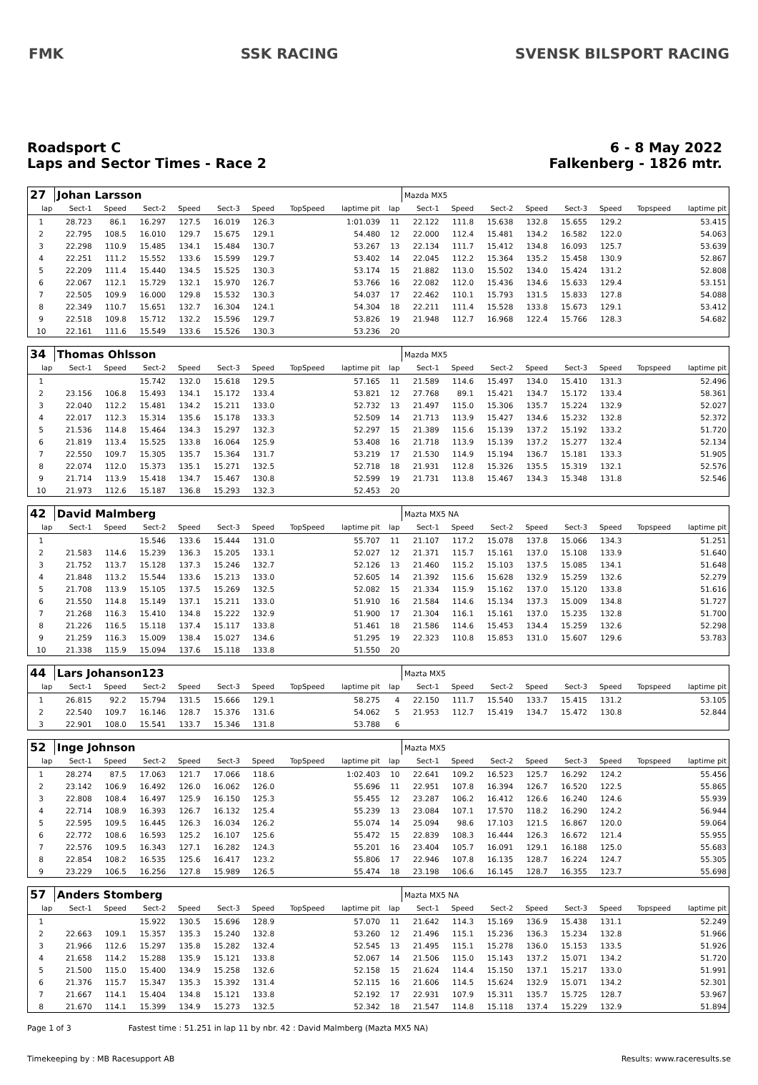FMK SSK RACING SVENSK BILSPORT RACING
Roadsport C
Laps and Sector Times - Race 2
6 - 8 May 2022
Falkenberg - 1826 mtr.
| 27 | Johan Larsson | | | | | | | | | Mazda MX5 | | | | | | | |
| lap | Sect-1 | Speed | Sect-2 | Speed | Sect-3 | Speed | TopSpeed | laptime pit | lap | Sect-1 | Speed | Sect-2 | Speed | Sect-3 | Speed | Topspeed | laptime pit |
| 1 | 28.723 | 86.1 | 16.297 | 127.5 | 16.019 | 126.3 | | 1:01.039 | 11 | 22.122 | 111.8 | 15.638 | 132.8 | 15.655 | 129.2 | | 53.415 |
| 2 | 22.795 | 108.5 | 16.010 | 129.7 | 15.675 | 129.1 | | 54.480 | 12 | 22.000 | 112.4 | 15.481 | 134.2 | 16.582 | 122.0 | | 54.063 |
| 3 | 22.298 | 110.9 | 15.485 | 134.1 | 15.484 | 130.7 | | 53.267 | 13 | 22.134 | 111.7 | 15.412 | 134.8 | 16.093 | 125.7 | | 53.639 |
| 4 | 22.251 | 111.2 | 15.552 | 133.6 | 15.599 | 129.7 | | 53.402 | 14 | 22.045 | 112.2 | 15.364 | 135.2 | 15.458 | 130.9 | | 52.867 |
| 5 | 22.209 | 111.4 | 15.440 | 134.5 | 15.525 | 130.3 | | 53.174 | 15 | 21.882 | 113.0 | 15.502 | 134.0 | 15.424 | 131.2 | | 52.808 |
| 6 | 22.067 | 112.1 | 15.729 | 132.1 | 15.970 | 126.7 | | 53.766 | 16 | 22.082 | 112.0 | 15.436 | 134.6 | 15.633 | 129.4 | | 53.151 |
| 7 | 22.505 | 109.9 | 16.000 | 129.8 | 15.532 | 130.3 | | 54.037 | 17 | 22.462 | 110.1 | 15.793 | 131.5 | 15.833 | 127.8 | | 54.088 |
| 8 | 22.349 | 110.7 | 15.651 | 132.7 | 16.304 | 124.1 | | 54.304 | 18 | 22.211 | 111.4 | 15.528 | 133.8 | 15.673 | 129.1 | | 53.412 |
| 9 | 22.518 | 109.8 | 15.712 | 132.2 | 15.596 | 129.7 | | 53.826 | 19 | 21.948 | 112.7 | 16.968 | 122.4 | 15.766 | 128.3 | | 54.682 |
| 10 | 22.161 | 111.6 | 15.549 | 133.6 | 15.526 | 130.3 | | 53.236 | 20 | | | | | | | | |
| 34 | Thomas Ohlsson | | | | | | | | | Mazda MX5 | | | | | | | |
| lap | Sect-1 | Speed | Sect-2 | Speed | Sect-3 | Speed | TopSpeed | laptime pit | lap | Sect-1 | Speed | Sect-2 | Speed | Sect-3 | Speed | Topspeed | laptime pit |
| 1 | | | 15.742 | 132.0 | 15.618 | 129.5 | | 57.165 | 11 | 21.589 | 114.6 | 15.497 | 134.0 | 15.410 | 131.3 | | 52.496 |
| 2 | 23.156 | 106.8 | 15.493 | 134.1 | 15.172 | 133.4 | | 53.821 | 12 | 27.768 | 89.1 | 15.421 | 134.7 | 15.172 | 133.4 | | 58.361 |
| 3 | 22.040 | 112.2 | 15.481 | 134.2 | 15.211 | 133.0 | | 52.732 | 13 | 21.497 | 115.0 | 15.306 | 135.7 | 15.224 | 132.9 | | 52.027 |
| 4 | 22.017 | 112.3 | 15.314 | 135.6 | 15.178 | 133.3 | | 52.509 | 14 | 21.713 | 113.9 | 15.427 | 134.6 | 15.232 | 132.8 | | 52.372 |
| 5 | 21.536 | 114.8 | 15.464 | 134.3 | 15.297 | 132.3 | | 52.297 | 15 | 21.389 | 115.6 | 15.139 | 137.2 | 15.192 | 133.2 | | 51.720 |
| 6 | 21.819 | 113.4 | 15.525 | 133.8 | 16.064 | 125.9 | | 53.408 | 16 | 21.718 | 113.9 | 15.139 | 137.2 | 15.277 | 132.4 | | 52.134 |
| 7 | 22.550 | 109.7 | 15.305 | 135.7 | 15.364 | 131.7 | | 53.219 | 17 | 21.530 | 114.9 | 15.194 | 136.7 | 15.181 | 133.3 | | 51.905 |
| 8 | 22.074 | 112.0 | 15.373 | 135.1 | 15.271 | 132.5 | | 52.718 | 18 | 21.931 | 112.8 | 15.326 | 135.5 | 15.319 | 132.1 | | 52.576 |
| 9 | 21.714 | 113.9 | 15.418 | 134.7 | 15.467 | 130.8 | | 52.599 | 19 | 21.731 | 113.8 | 15.467 | 134.3 | 15.348 | 131.8 | | 52.546 |
| 10 | 21.973 | 112.6 | 15.187 | 136.8 | 15.293 | 132.3 | | 52.453 | 20 | | | | | | | | |
| 42 | David Malmberg | | | | | | | | | Mazta MX5 NA | | | | | | | |
| lap | Sect-1 | Speed | Sect-2 | Speed | Sect-3 | Speed | TopSpeed | laptime pit | lap | Sect-1 | Speed | Sect-2 | Speed | Sect-3 | Speed | Topspeed | laptime pit |
| 1 | | | 15.546 | 133.6 | 15.444 | 131.0 | | 55.707 | 11 | 21.107 | 117.2 | 15.078 | 137.8 | 15.066 | 134.3 | | 51.251 |
| 2 | 21.583 | 114.6 | 15.239 | 136.3 | 15.205 | 133.1 | | 52.027 | 12 | 21.371 | 115.7 | 15.161 | 137.0 | 15.108 | 133.9 | | 51.640 |
| 3 | 21.752 | 113.7 | 15.128 | 137.3 | 15.246 | 132.7 | | 52.126 | 13 | 21.460 | 115.2 | 15.103 | 137.5 | 15.085 | 134.1 | | 51.648 |
| 4 | 21.848 | 113.2 | 15.544 | 133.6 | 15.213 | 133.0 | | 52.605 | 14 | 21.392 | 115.6 | 15.628 | 132.9 | 15.259 | 132.6 | | 52.279 |
| 5 | 21.708 | 113.9 | 15.105 | 137.5 | 15.269 | 132.5 | | 52.082 | 15 | 21.334 | 115.9 | 15.162 | 137.0 | 15.120 | 133.8 | | 51.616 |
| 6 | 21.550 | 114.8 | 15.149 | 137.1 | 15.211 | 133.0 | | 51.910 | 16 | 21.584 | 114.6 | 15.134 | 137.3 | 15.009 | 134.8 | | 51.727 |
| 7 | 21.268 | 116.3 | 15.410 | 134.8 | 15.222 | 132.9 | | 51.900 | 17 | 21.304 | 116.1 | 15.161 | 137.0 | 15.235 | 132.8 | | 51.700 |
| 8 | 21.226 | 116.5 | 15.118 | 137.4 | 15.117 | 133.8 | | 51.461 | 18 | 21.586 | 114.6 | 15.453 | 134.4 | 15.259 | 132.6 | | 52.298 |
| 9 | 21.259 | 116.3 | 15.009 | 138.4 | 15.027 | 134.6 | | 51.295 | 19 | 22.323 | 110.8 | 15.853 | 131.0 | 15.607 | 129.6 | | 53.783 |
| 10 | 21.338 | 115.9 | 15.094 | 137.6 | 15.118 | 133.8 | | 51.550 | 20 | | | | | | | | |
| 44 | Lars Johanson123 | | | | | | | | | Mazta MX5 | | | | | | | |
| lap | Sect-1 | Speed | Sect-2 | Speed | Sect-3 | Speed | TopSpeed | laptime pit | lap | Sect-1 | Speed | Sect-2 | Speed | Sect-3 | Speed | Topspeed | laptime pit |
| 1 | 26.815 | 92.2 | 15.794 | 131.5 | 15.666 | 129.1 | | 58.275 | 4 | 22.150 | 111.7 | 15.540 | 133.7 | 15.415 | 131.2 | | 53.105 |
| 2 | 22.540 | 109.7 | 16.146 | 128.7 | 15.376 | 131.6 | | 54.062 | 5 | 21.953 | 112.7 | 15.419 | 134.7 | 15.472 | 130.8 | | 52.844 |
| 3 | 22.901 | 108.0 | 15.541 | 133.7 | 15.346 | 131.8 | | 53.788 | 6 | | | | | | | | |
| 52 | Inge Johnson | | | | | | | | | Mazta MX5 | | | | | | | |
| lap | Sect-1 | Speed | Sect-2 | Speed | Sect-3 | Speed | TopSpeed | laptime pit | lap | Sect-1 | Speed | Sect-2 | Speed | Sect-3 | Speed | Topspeed | laptime pit |
| 1 | 28.274 | 87.5 | 17.063 | 121.7 | 17.066 | 118.6 | | 1:02.403 | 10 | 22.641 | 109.2 | 16.523 | 125.7 | 16.292 | 124.2 | | 55.456 |
| 2 | 23.142 | 106.9 | 16.492 | 126.0 | 16.062 | 126.0 | | 55.696 | 11 | 22.951 | 107.8 | 16.394 | 126.7 | 16.520 | 122.5 | | 55.865 |
| 3 | 22.808 | 108.4 | 16.497 | 125.9 | 16.150 | 125.3 | | 55.455 | 12 | 23.287 | 106.2 | 16.412 | 126.6 | 16.240 | 124.6 | | 55.939 |
| 4 | 22.714 | 108.9 | 16.393 | 126.7 | 16.132 | 125.4 | | 55.239 | 13 | 23.084 | 107.1 | 17.570 | 118.2 | 16.290 | 124.2 | | 56.944 |
| 5 | 22.595 | 109.5 | 16.445 | 126.3 | 16.034 | 126.2 | | 55.074 | 14 | 25.094 | 98.6 | 17.103 | 121.5 | 16.867 | 120.0 | | 59.064 |
| 6 | 22.772 | 108.6 | 16.593 | 125.2 | 16.107 | 125.6 | | 55.472 | 15 | 22.839 | 108.3 | 16.444 | 126.3 | 16.672 | 121.4 | | 55.955 |
| 7 | 22.576 | 109.5 | 16.343 | 127.1 | 16.282 | 124.3 | | 55.201 | 16 | 23.404 | 105.7 | 16.091 | 129.1 | 16.188 | 125.0 | | 55.683 |
| 8 | 22.854 | 108.2 | 16.535 | 125.6 | 16.417 | 123.2 | | 55.806 | 17 | 22.946 | 107.8 | 16.135 | 128.7 | 16.224 | 124.7 | | 55.305 |
| 9 | 23.229 | 106.5 | 16.256 | 127.8 | 15.989 | 126.5 | | 55.474 | 18 | 23.198 | 106.6 | 16.145 | 128.7 | 16.355 | 123.7 | | 55.698 |
| 57 | Anders Stomberg | | | | | | | | | Mazta MX5 NA | | | | | | | |
| lap | Sect-1 | Speed | Sect-2 | Speed | Sect-3 | Speed | TopSpeed | laptime pit | lap | Sect-1 | Speed | Sect-2 | Speed | Sect-3 | Speed | Topspeed | laptime pit |
| 1 | | | 15.922 | 130.5 | 15.696 | 128.9 | | 57.070 | 11 | 21.642 | 114.3 | 15.169 | 136.9 | 15.438 | 131.1 | | 52.249 |
| 2 | 22.663 | 109.1 | 15.357 | 135.3 | 15.240 | 132.8 | | 53.260 | 12 | 21.496 | 115.1 | 15.236 | 136.3 | 15.234 | 132.8 | | 51.966 |
| 3 | 21.966 | 112.6 | 15.297 | 135.8 | 15.282 | 132.4 | | 52.545 | 13 | 21.495 | 115.1 | 15.278 | 136.0 | 15.153 | 133.5 | | 51.926 |
| 4 | 21.658 | 114.2 | 15.288 | 135.9 | 15.121 | 133.8 | | 52.067 | 14 | 21.506 | 115.0 | 15.143 | 137.2 | 15.071 | 134.2 | | 51.720 |
| 5 | 21.500 | 115.0 | 15.400 | 134.9 | 15.258 | 132.6 | | 52.158 | 15 | 21.624 | 114.4 | 15.150 | 137.1 | 15.217 | 133.0 | | 51.991 |
| 6 | 21.376 | 115.7 | 15.347 | 135.3 | 15.392 | 131.4 | | 52.115 | 16 | 21.606 | 114.5 | 15.624 | 132.9 | 15.071 | 134.2 | | 52.301 |
| 7 | 21.667 | 114.1 | 15.404 | 134.8 | 15.121 | 133.8 | | 52.192 | 17 | 22.931 | 107.9 | 15.311 | 135.7 | 15.725 | 128.7 | | 53.967 |
| 8 | 21.670 | 114.1 | 15.399 | 134.9 | 15.273 | 132.5 | | 52.342 | 18 | 21.547 | 114.8 | 15.118 | 137.4 | 15.229 | 132.9 | | 51.894 |
Page 1 of 3 Fastest time : 51.251 in lap 11 by nbr. 42 : David Malmberg (Mazta MX5 NA)
Timekeeping by : MB Racesupport AB Results: www.raceresults.se